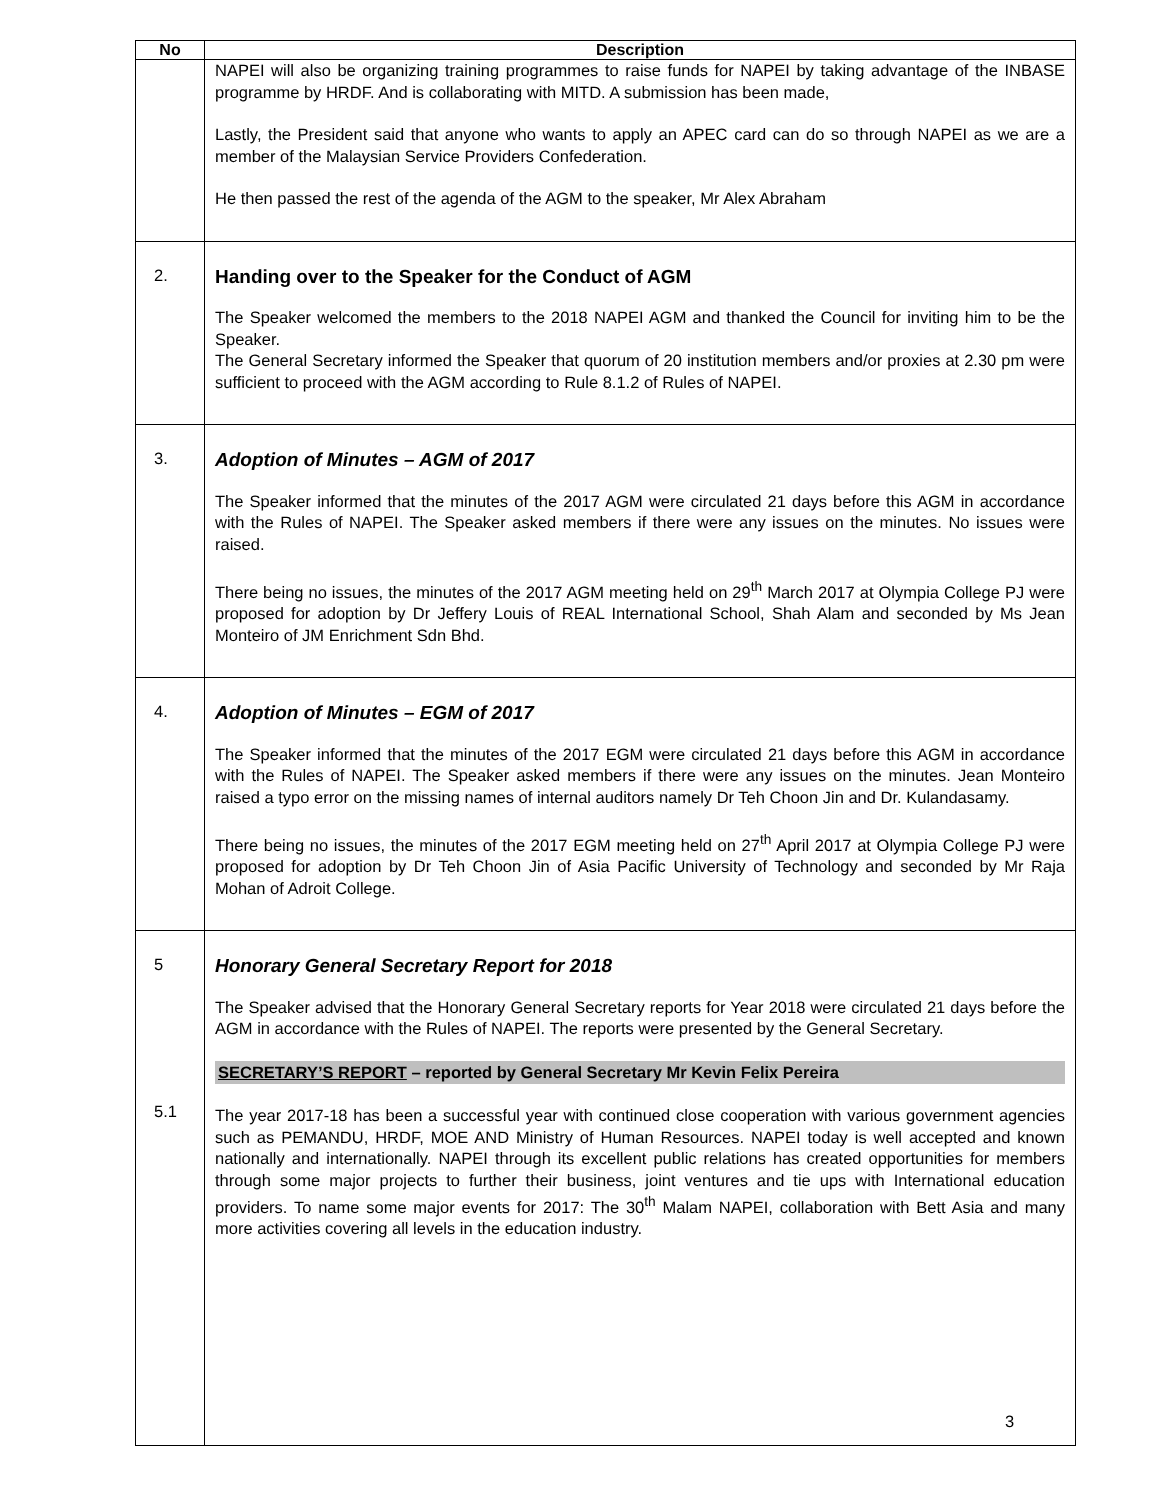| No | Description |
| --- | --- |
| | NAPEI will also be organizing training programmes to raise funds for NAPEI by taking advantage of the INBASE programme by HRDF. And is collaborating with MITD. A submission has been made, Lastly, the President said that anyone who wants to apply an APEC card can do so through NAPEI as we are a member of the Malaysian Service Providers Confederation. He then passed the rest of the agenda of the AGM to the speaker, Mr Alex Abraham |
| 2. | Handing over to the Speaker for the Conduct of AGM The Speaker welcomed the members to the 2018 NAPEI AGM and thanked the Council for inviting him to be the Speaker. The General Secretary informed the Speaker that quorum of 20 institution members and/or proxies at 2.30 pm were sufficient to proceed with the AGM according to Rule 8.1.2 of Rules of NAPEI. |
| 3. | Adoption of Minutes – AGM of 2017 The Speaker informed that the minutes of the 2017 AGM were circulated 21 days before this AGM in accordance with the Rules of NAPEI. The Speaker asked members if there were any issues on the minutes. No issues were raised. There being no issues, the minutes of the 2017 AGM meeting held on 29<sup>th</sup> March 2017 at Olympia College PJ were proposed for adoption by Dr Jeffery Louis of REAL International School, Shah Alam and seconded by Ms Jean Monteiro of JM Enrichment Sdn Bhd. |
| 4. | Adoption of Minutes – EGM of 2017 The Speaker informed that the minutes of the 2017 EGM were circulated 21 days before this AGM in accordance with the Rules of NAPEI. The Speaker asked members if there were any issues on the minutes. Jean Monteiro raised a typo error on the missing names of internal auditors namely Dr Teh Choon Jin and Dr. Kulandasamy. There being no issues, the minutes of the 2017 EGM meeting held on 27<sup>th</sup> April 2017 at Olympia College PJ were proposed for adoption by Dr Teh Choon Jin of Asia Pacific University of Technology and seconded by Mr Raja Mohan of Adroit College. |
| 5 5.1 | Honorary General Secretary Report for 2018 The Speaker advised that the Honorary General Secretary reports for Year 2018 were circulated 21 days before the AGM in accordance with the Rules of NAPEI. The reports were presented by the General Secretary. SECRETARY’S REPORT – reported by General Secretary Mr Kevin Felix Pereira The year 2017-18 has been a successful year with continued close cooperation with various government agencies such as PEMANDU, HRDF, MOE AND Ministry of Human Resources. NAPEI today is well accepted and known nationally and internationally. NAPEI through its excellent public relations has created opportunities for members through some major projects to further their business, joint ventures and tie ups with International education providers. To name some major events for 2017: The 30<sup>th</sup> Malam NAPEI, collaboration with Bett Asia and many more activities covering all levels in the education industry. |
3